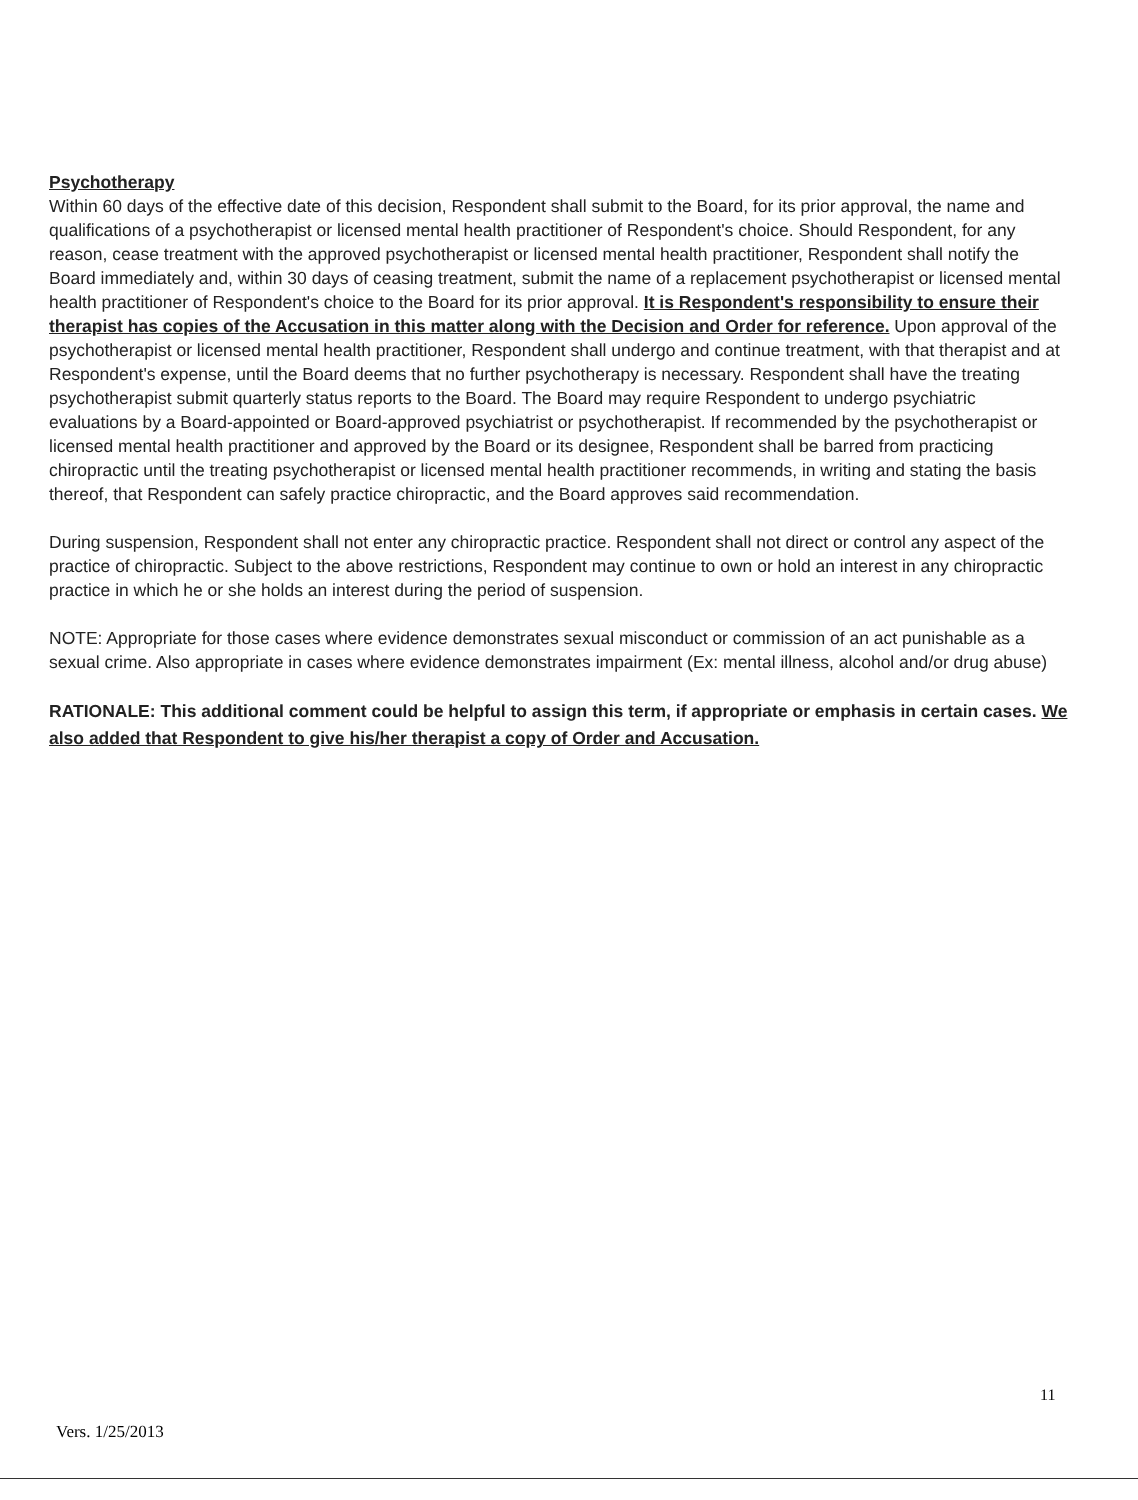Psychotherapy
Within 60 days of the effective date of this decision, Respondent shall submit to the Board, for its prior approval, the name and qualifications of a psychotherapist or licensed mental health practitioner of Respondent's choice. Should Respondent, for any reason, cease treatment with the approved psychotherapist or licensed mental health practitioner, Respondent shall notify the Board immediately and, within 30 days of ceasing treatment, submit the name of a replacement psychotherapist or licensed mental health practitioner of Respondent's choice to the Board for its prior approval. It is Respondent's responsibility to ensure their therapist has copies of the Accusation in this matter along with the Decision and Order for reference. Upon approval of the psychotherapist or licensed mental health practitioner, Respondent shall undergo and continue treatment, with that therapist and at Respondent's expense, until the Board deems that no further psychotherapy is necessary. Respondent shall have the treating psychotherapist submit quarterly status reports to the Board. The Board may require Respondent to undergo psychiatric evaluations by a Board-appointed or Board-approved psychiatrist or psychotherapist. If recommended by the psychotherapist or licensed mental health practitioner and approved by the Board or its designee, Respondent shall be barred from practicing chiropractic until the treating psychotherapist or licensed mental health practitioner recommends, in writing and stating the basis thereof, that Respondent can safely practice chiropractic, and the Board approves said recommendation.
During suspension, Respondent shall not enter any chiropractic practice. Respondent shall not direct or control any aspect of the practice of chiropractic. Subject to the above restrictions, Respondent may continue to own or hold an interest in any chiropractic practice in which he or she holds an interest during the period of suspension.
NOTE: Appropriate for those cases where evidence demonstrates sexual misconduct or commission of an act punishable as a sexual crime. Also appropriate in cases where evidence demonstrates impairment (Ex: mental illness, alcohol and/or drug abuse)
RATIONALE: This additional comment could be helpful to assign this term, if appropriate or emphasis in certain cases. We also added that Respondent to give his/her therapist a copy of Order and Accusation.
11
Vers. 1/25/2013